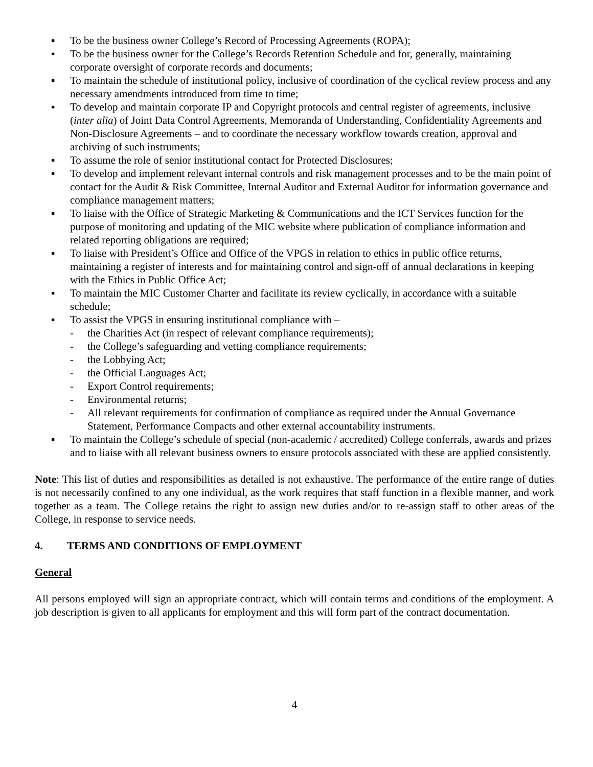▪ To be the business owner College’s Record of Processing Agreements (ROPA);
▪ To be the business owner for the College’s Records Retention Schedule and for, generally, maintaining corporate oversight of corporate records and documents;
▪ To maintain the schedule of institutional policy, inclusive of coordination of the cyclical review process and any necessary amendments introduced from time to time;
▪ To develop and maintain corporate IP and Copyright protocols and central register of agreements, inclusive (inter alia) of Joint Data Control Agreements, Memoranda of Understanding, Confidentiality Agreements and Non-Disclosure Agreements – and to coordinate the necessary workflow towards creation, approval and archiving of such instruments;
▪ To assume the role of senior institutional contact for Protected Disclosures;
▪ To develop and implement relevant internal controls and risk management processes and to be the main point of contact for the Audit & Risk Committee, Internal Auditor and External Auditor for information governance and compliance management matters;
▪ To liaise with the Office of Strategic Marketing & Communications and the ICT Services function for the purpose of monitoring and updating of the MIC website where publication of compliance information and related reporting obligations are required;
▪ To liaise with President’s Office and Office of the VPGS in relation to ethics in public office returns, maintaining a register of interests and for maintaining control and sign-off of annual declarations in keeping with the Ethics in Public Office Act;
▪ To maintain the MIC Customer Charter and facilitate its review cyclically, in accordance with a suitable schedule;
▪ To assist the VPGS in ensuring institutional compliance with –
- the Charities Act (in respect of relevant compliance requirements);
- the College’s safeguarding and vetting compliance requirements;
- the Lobbying Act;
- the Official Languages Act;
- Export Control requirements;
- Environmental returns;
- All relevant requirements for confirmation of compliance as required under the Annual Governance Statement, Performance Compacts and other external accountability instruments.
▪ To maintain the College’s schedule of special (non-academic / accredited) College conferrals, awards and prizes and to liaise with all relevant business owners to ensure protocols associated with these are applied consistently.
Note: This list of duties and responsibilities as detailed is not exhaustive. The performance of the entire range of duties is not necessarily confined to any one individual, as the work requires that staff function in a flexible manner, and work together as a team. The College retains the right to assign new duties and/or to re-assign staff to other areas of the College, in response to service needs.
4. TERMS AND CONDITIONS OF EMPLOYMENT
General
All persons employed will sign an appropriate contract, which will contain terms and conditions of the employment. A job description is given to all applicants for employment and this will form part of the contract documentation.
4